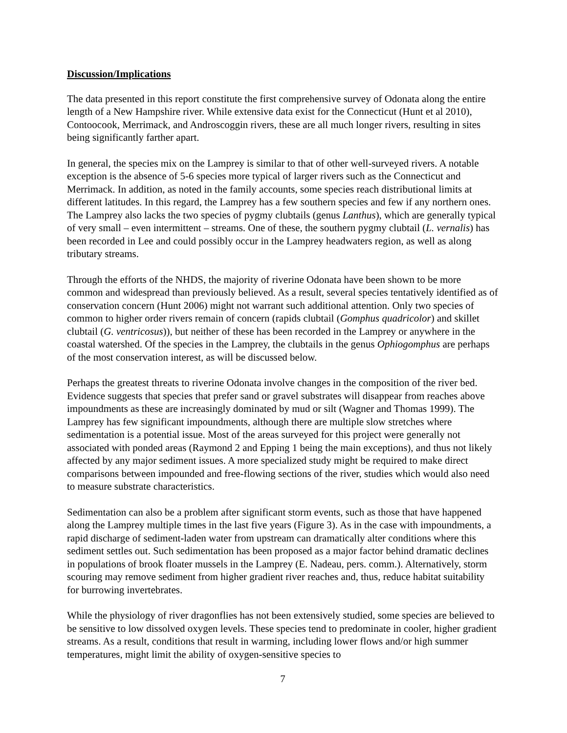Discussion/Implications
The data presented in this report constitute the first comprehensive survey of Odonata along the entire length of a New Hampshire river. While extensive data exist for the Connecticut (Hunt et al 2010), Contoocook, Merrimack, and Androscoggin rivers, these are all much longer rivers, resulting in sites being significantly farther apart.
In general, the species mix on the Lamprey is similar to that of other well-surveyed rivers. A notable exception is the absence of 5-6 species more typical of larger rivers such as the Connecticut and Merrimack. In addition, as noted in the family accounts, some species reach distributional limits at different latitudes. In this regard, the Lamprey has a few southern species and few if any northern ones. The Lamprey also lacks the two species of pygmy clubtails (genus Lanthus), which are generally typical of very small – even intermittent – streams. One of these, the southern pygmy clubtail (L. vernalis) has been recorded in Lee and could possibly occur in the Lamprey headwaters region, as well as along tributary streams.
Through the efforts of the NHDS, the majority of riverine Odonata have been shown to be more common and widespread than previously believed. As a result, several species tentatively identified as of conservation concern (Hunt 2006) might not warrant such additional attention. Only two species of common to higher order rivers remain of concern (rapids clubtail (Gomphus quadricolor) and skillet clubtail (G. ventricosus)), but neither of these has been recorded in the Lamprey or anywhere in the coastal watershed. Of the species in the Lamprey, the clubtails in the genus Ophiogomphus are perhaps of the most conservation interest, as will be discussed below.
Perhaps the greatest threats to riverine Odonata involve changes in the composition of the river bed. Evidence suggests that species that prefer sand or gravel substrates will disappear from reaches above impoundments as these are increasingly dominated by mud or silt (Wagner and Thomas 1999). The Lamprey has few significant impoundments, although there are multiple slow stretches where sedimentation is a potential issue. Most of the areas surveyed for this project were generally not associated with ponded areas (Raymond 2 and Epping 1 being the main exceptions), and thus not likely affected by any major sediment issues. A more specialized study might be required to make direct comparisons between impounded and free-flowing sections of the river, studies which would also need to measure substrate characteristics.
Sedimentation can also be a problem after significant storm events, such as those that have happened along the Lamprey multiple times in the last five years (Figure 3). As in the case with impoundments, a rapid discharge of sediment-laden water from upstream can dramatically alter conditions where this sediment settles out. Such sedimentation has been proposed as a major factor behind dramatic declines in populations of brook floater mussels in the Lamprey (E. Nadeau, pers. comm.). Alternatively, storm scouring may remove sediment from higher gradient river reaches and, thus, reduce habitat suitability for burrowing invertebrates.
While the physiology of river dragonflies has not been extensively studied, some species are believed to be sensitive to low dissolved oxygen levels. These species tend to predominate in cooler, higher gradient streams. As a result, conditions that result in warming, including lower flows and/or high summer temperatures, might limit the ability of oxygen-sensitive species to
7